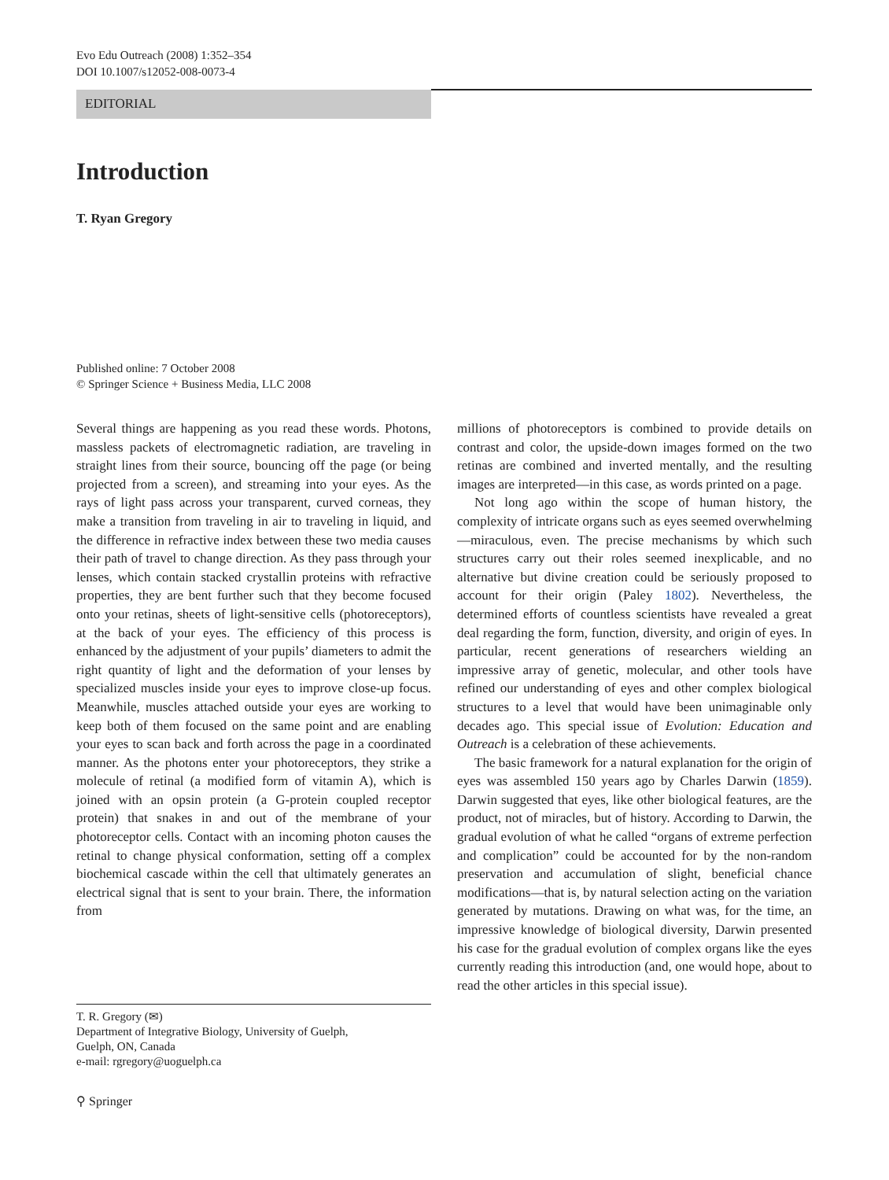Evo Edu Outreach (2008) 1:352–354
DOI 10.1007/s12052-008-0073-4
EDITORIAL
Introduction
T. Ryan Gregory
Published online: 7 October 2008
© Springer Science + Business Media, LLC 2008
Several things are happening as you read these words. Photons, massless packets of electromagnetic radiation, are traveling in straight lines from their source, bouncing off the page (or being projected from a screen), and streaming into your eyes. As the rays of light pass across your transparent, curved corneas, they make a transition from traveling in air to traveling in liquid, and the difference in refractive index between these two media causes their path of travel to change direction. As they pass through your lenses, which contain stacked crystallin proteins with refractive properties, they are bent further such that they become focused onto your retinas, sheets of light-sensitive cells (photoreceptors), at the back of your eyes. The efficiency of this process is enhanced by the adjustment of your pupils’ diameters to admit the right quantity of light and the deformation of your lenses by specialized muscles inside your eyes to improve close-up focus. Meanwhile, muscles attached outside your eyes are working to keep both of them focused on the same point and are enabling your eyes to scan back and forth across the page in a coordinated manner. As the photons enter your photoreceptors, they strike a molecule of retinal (a modified form of vitamin A), which is joined with an opsin protein (a G-protein coupled receptor protein) that snakes in and out of the membrane of your photoreceptor cells. Contact with an incoming photon causes the retinal to change physical conformation, setting off a complex biochemical cascade within the cell that ultimately generates an electrical signal that is sent to your brain. There, the information from
T. R. Gregory (✉)
Department of Integrative Biology, University of Guelph,
Guelph, ON, Canada
e-mail: rgregory@uoguelph.ca
⚲ Springer
millions of photoreceptors is combined to provide details on contrast and color, the upside-down images formed on the two retinas are combined and inverted mentally, and the resulting images are interpreted—in this case, as words printed on a page.
Not long ago within the scope of human history, the complexity of intricate organs such as eyes seemed overwhelming—miraculous, even. The precise mechanisms by which such structures carry out their roles seemed inexplicable, and no alternative but divine creation could be seriously proposed to account for their origin (Paley 1802). Nevertheless, the determined efforts of countless scientists have revealed a great deal regarding the form, function, diversity, and origin of eyes. In particular, recent generations of researchers wielding an impressive array of genetic, molecular, and other tools have refined our understanding of eyes and other complex biological structures to a level that would have been unimaginable only decades ago. This special issue of Evolution: Education and Outreach is a celebration of these achievements.
The basic framework for a natural explanation for the origin of eyes was assembled 150 years ago by Charles Darwin (1859). Darwin suggested that eyes, like other biological features, are the product, not of miracles, but of history. According to Darwin, the gradual evolution of what he called “organs of extreme perfection and complication” could be accounted for by the non-random preservation and accumulation of slight, beneficial chance modifications—that is, by natural selection acting on the variation generated by mutations. Drawing on what was, for the time, an impressive knowledge of biological diversity, Darwin presented his case for the gradual evolution of complex organs like the eyes currently reading this introduction (and, one would hope, about to read the other articles in this special issue).